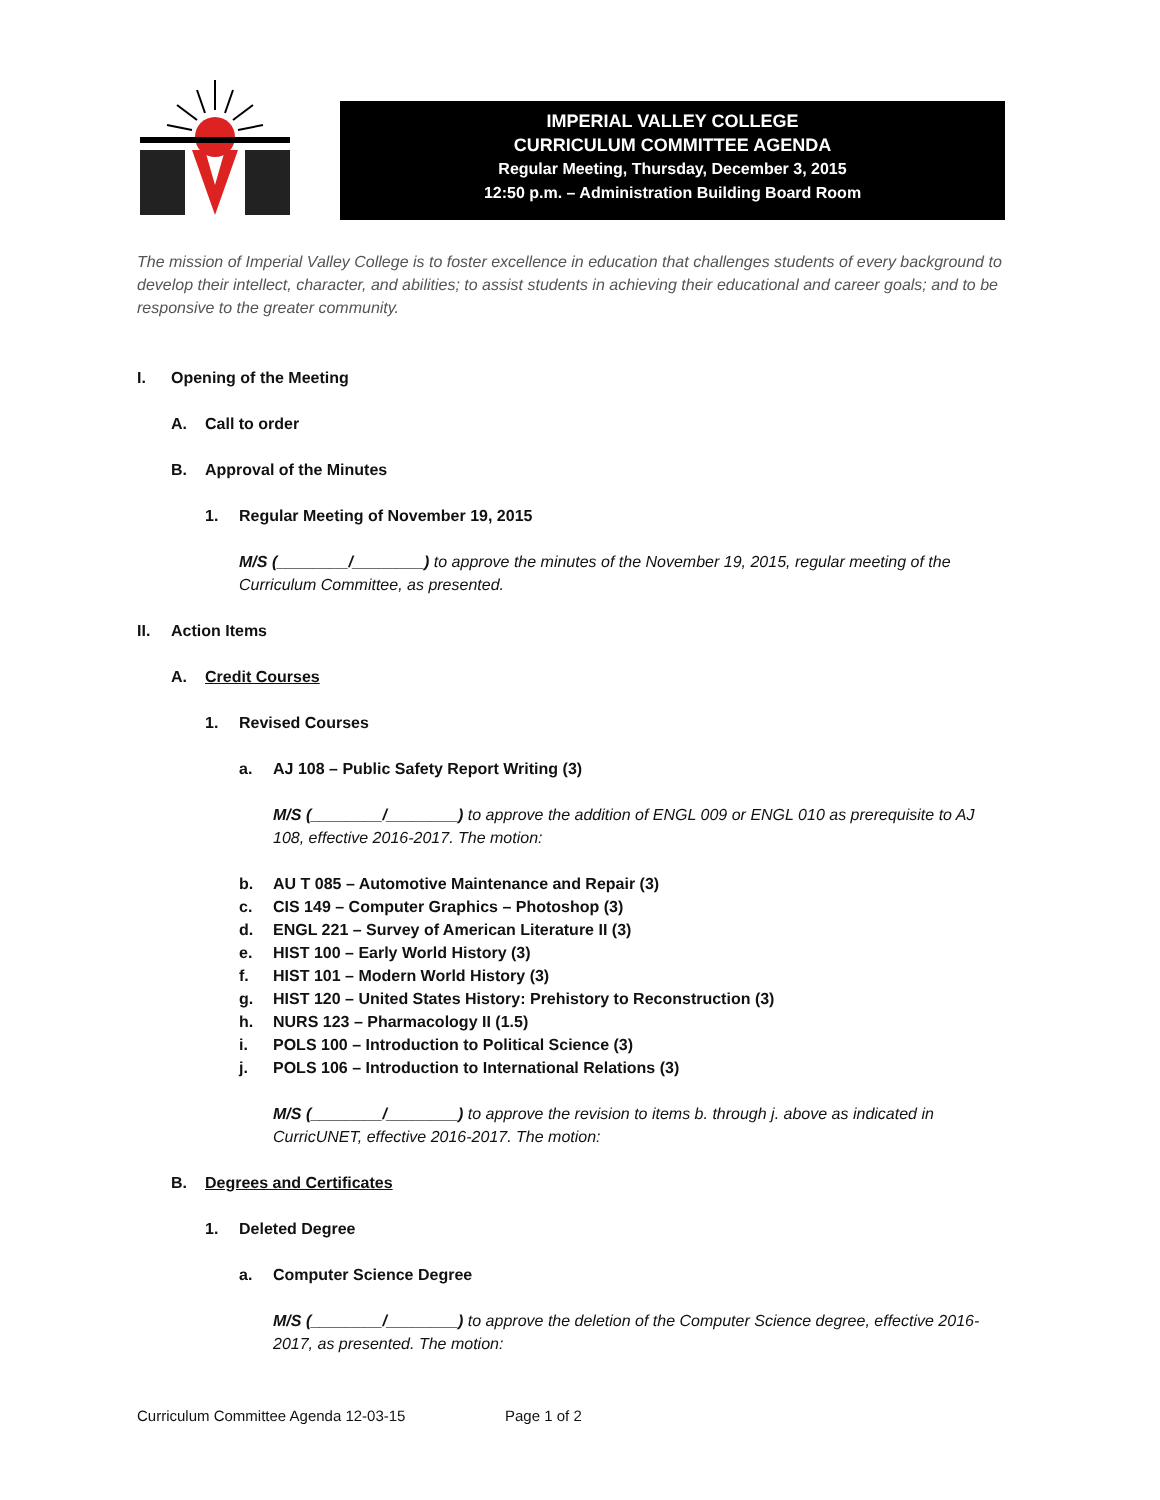IMPERIAL VALLEY COLLEGE
CURRICULUM COMMITTEE AGENDA
Regular Meeting, Thursday, December 3, 2015
12:50 p.m. – Administration Building Board Room
The mission of Imperial Valley College is to foster excellence in education that challenges students of every background to develop their intellect, character, and abilities; to assist students in achieving their educational and career goals; and to be responsive to the greater community.
I. Opening of the Meeting
A. Call to order
B. Approval of the Minutes
1. Regular Meeting of November 19, 2015
M/S (________/________) to approve the minutes of the November 19, 2015, regular meeting of the Curriculum Committee, as presented.
II. Action Items
A. Credit Courses
1. Revised Courses
a. AJ 108 – Public Safety Report Writing (3)
M/S (________/________) to approve the addition of ENGL 009 or ENGL 010 as prerequisite to AJ 108, effective 2016-2017. The motion:
b. AU T 085 – Automotive Maintenance and Repair (3)
c. CIS 149 – Computer Graphics – Photoshop (3)
d. ENGL 221 – Survey of American Literature II (3)
e. HIST 100 – Early World History (3)
f. HIST 101 – Modern World History (3)
g. HIST 120 – United States History: Prehistory to Reconstruction (3)
h. NURS 123 – Pharmacology II (1.5)
i. POLS 100 – Introduction to Political Science (3)
j. POLS 106 – Introduction to International Relations (3)
M/S (________/________) to approve the revision to items b. through j. above as indicated in CurricUNET, effective 2016-2017. The motion:
B. Degrees and Certificates
1. Deleted Degree
a. Computer Science Degree
M/S (________/________) to approve the deletion of the Computer Science degree, effective 2016-2017, as presented. The motion:
Curriculum Committee Agenda 12-03-15 Page 1 of 2